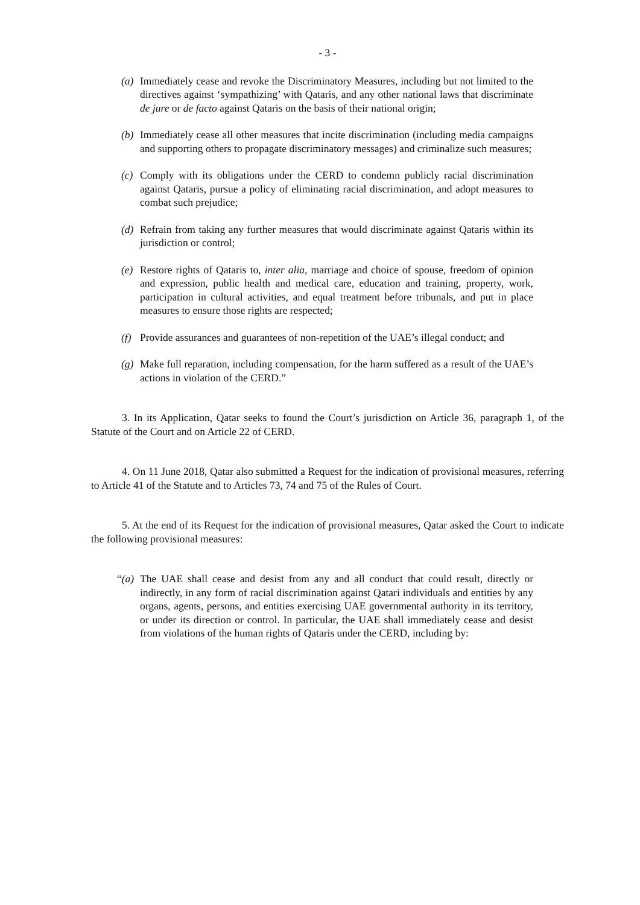- 3 -
(a)
Immediately cease and revoke the Discriminatory Measures, including but not limited to the directives against ‘sympathizing’ with Qataris, and any other national laws that discriminate de jure or de facto against Qataris on the basis of their national origin;
(b)
Immediately cease all other measures that incite discrimination (including media campaigns and supporting others to propagate discriminatory messages) and criminalize such measures;
(c)
Comply with its obligations under the CERD to condemn publicly racial discrimination against Qataris, pursue a policy of eliminating racial discrimination, and adopt measures to combat such prejudice;
(d)
Refrain from taking any further measures that would discriminate against Qataris within its jurisdiction or control;
(e)
Restore rights of Qataris to, inter alia, marriage and choice of spouse, freedom of opinion and expression, public health and medical care, education and training, property, work, participation in cultural activities, and equal treatment before tribunals, and put in place measures to ensure those rights are respected;
(f)
Provide assurances and guarantees of non-repetition of the UAE’s illegal conduct; and
(g)
Make full reparation, including compensation, for the harm suffered as a result of the UAE’s actions in violation of the CERD.”
3. In its Application, Qatar seeks to found the Court’s jurisdiction on Article 36, paragraph 1, of the Statute of the Court and on Article 22 of CERD.
4. On 11 June 2018, Qatar also submitted a Request for the indication of provisional measures, referring to Article 41 of the Statute and to Articles 73, 74 and 75 of the Rules of Court.
5. At the end of its Request for the indication of provisional measures, Qatar asked the Court to indicate the following provisional measures:
“(a)
The UAE shall cease and desist from any and all conduct that could result, directly or indirectly, in any form of racial discrimination against Qatari individuals and entities by any organs, agents, persons, and entities exercising UAE governmental authority in its territory, or under its direction or control. In particular, the UAE shall immediately cease and desist from violations of the human rights of Qataris under the CERD, including by: